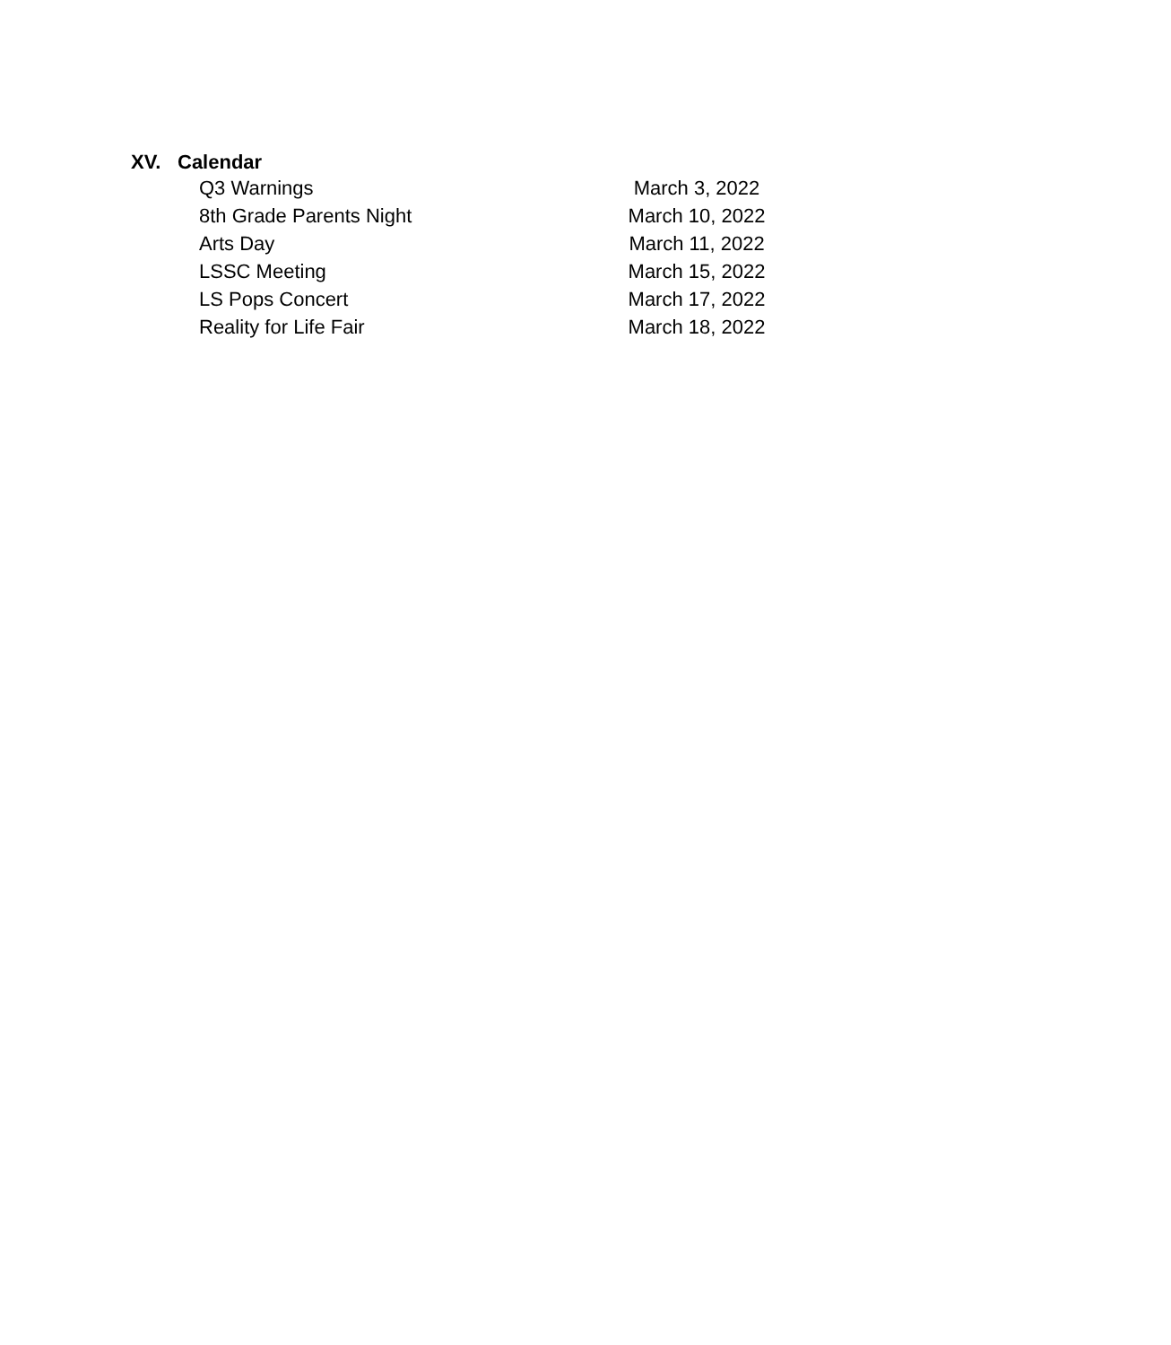XV. Calendar
| Q3 Warnings | March 3, 2022 |
| 8th Grade Parents Night | March 10, 2022 |
| Arts Day | March 11, 2022 |
| LSSC Meeting | March 15, 2022 |
| LS Pops Concert | March 17, 2022 |
| Reality for Life Fair | March 18, 2022 |